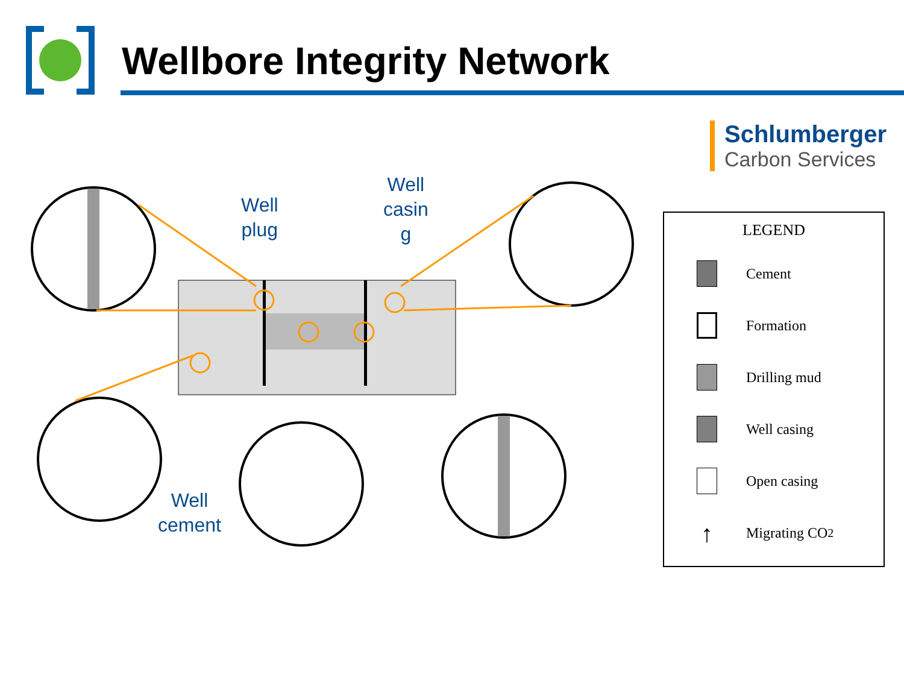Wellbore Integrity Network
Well
plug
Well
casin
g
Well
cement
Schlumberger
Carbon Services
LEGEND
Cement
Formation
Drilling mud
Well casing
Open casing
↑
Migrating CO<sub>2</sub>